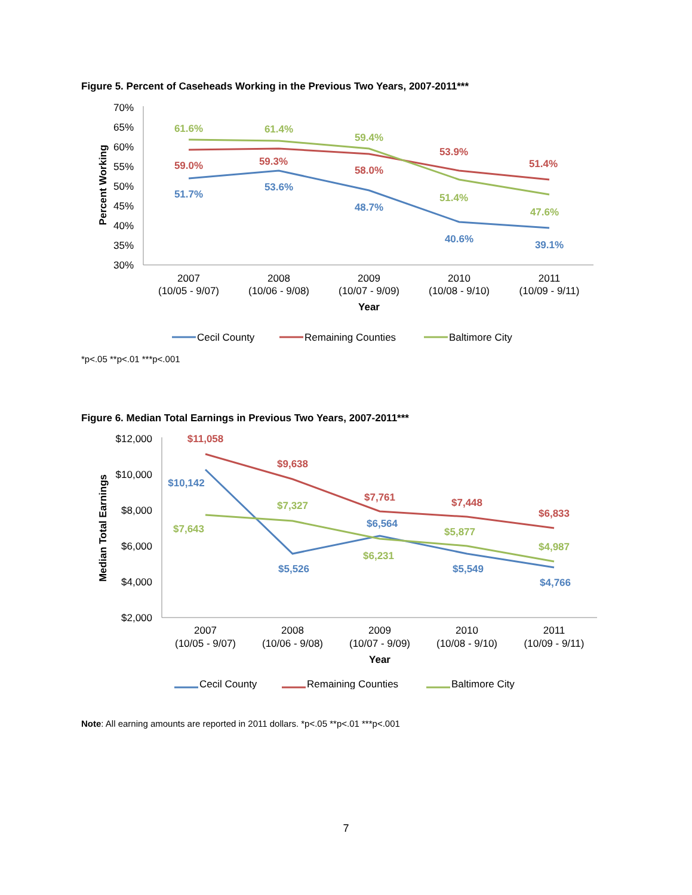Figure 5. Percent of Caseheads Working in the Previous Two Years, 2007-2011***
70%
65%
60%
55%
50%
45%
40%
35%
30%
Percent Working
61.6%
61.4%
59.4%
51.4%
47.6%
59.0%
59.3%
58.0%
53.9%
51.4%
51.7%
53.6%
48.7%
40.6%
39.1%
2007
(10/05 - 9/07)
2008
(10/06 - 9/08)
2009
(10/07 - 9/09)
2010
(10/08 - 9/10)
2011
(10/09 - 9/11)
Year
Cecil County
Remaining Counties
Baltimore City
*p<.05 **p<.01 ***p<.001
Figure 6. Median Total Earnings in Previous Two Years, 2007-2011***
$12,000
$10,000
$8,000
$6,000
$4,000
$2,000
Median Total Earnings
$11,058
$9,638
$7,761
$7,448
$6,833
$10,142
$5,526
$6,564
$5,549
$4,766
$7,643
$7,327
$6,231
$5,877
$4,987
2007
(10/05 - 9/07)
2008
(10/06 - 9/08)
2009
(10/07 - 9/09)
2010
(10/08 - 9/10)
2011
(10/09 - 9/11)
Year
Cecil County
Remaining Counties
Baltimore City
Note: All earning amounts are reported in 2011 dollars. *p<.05 **p<.01 ***p<.001
7